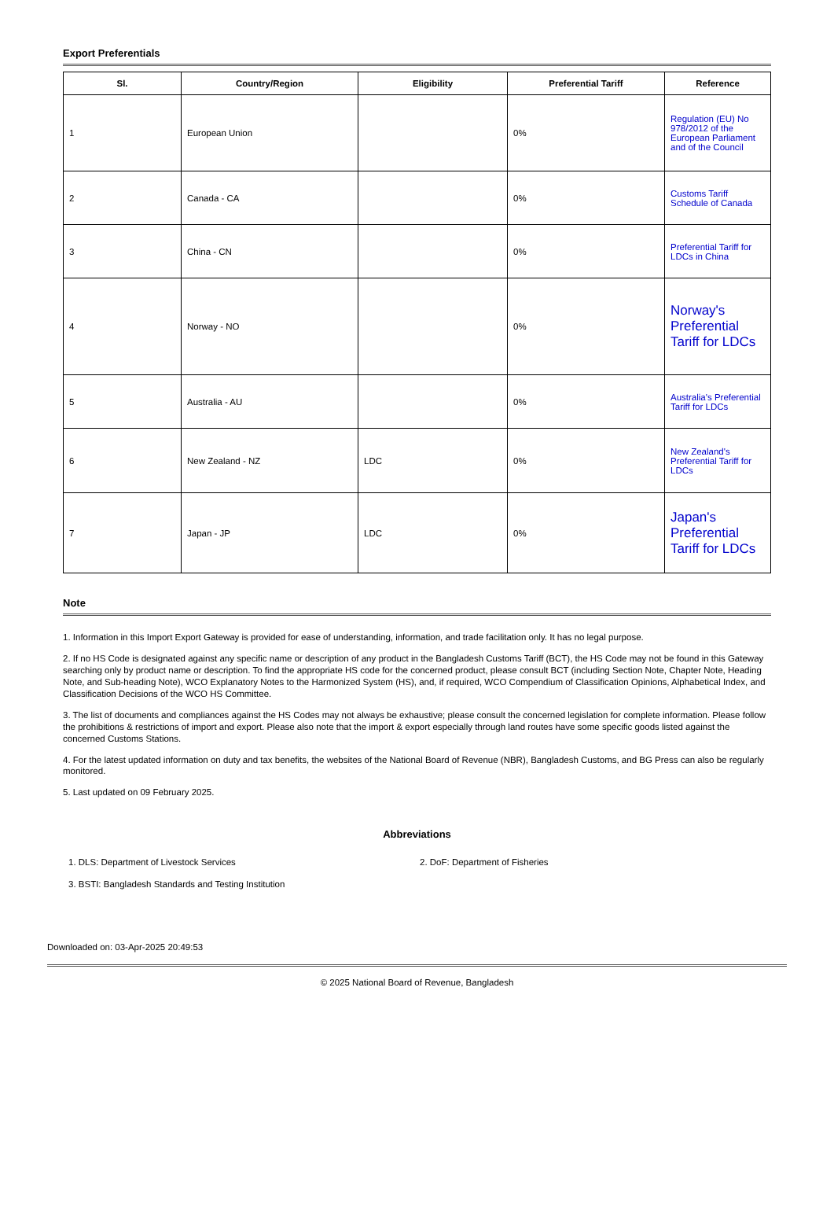Export Preferentials
| Sl. | Country/Region | Eligibility | Preferential Tariff | Reference |
| --- | --- | --- | --- | --- |
| 1 | European Union | | 0% | Regulation (EU) No 978/2012 of the European Parliament and of the Council |
| 2 | Canada - CA | | 0% | Customs Tariff Schedule of Canada |
| 3 | China - CN | | 0% | Preferential Tariff for LDCs in China |
| 4 | Norway - NO | | 0% | Norway's Preferential Tariff for LDCs |
| 5 | Australia - AU | | 0% | Australia's Preferential Tariff for LDCs |
| 6 | New Zealand - NZ | LDC | 0% | New Zealand's Preferential Tariff for LDCs |
| 7 | Japan - JP | LDC | 0% | Japan's Preferential Tariff for LDCs |
Note
1. Information in this Import Export Gateway is provided for ease of understanding, information, and trade facilitation only. It has no legal purpose.
2. If no HS Code is designated against any specific name or description of any product in the Bangladesh Customs Tariff (BCT), the HS Code may not be found in this Gateway searching only by product name or description. To find the appropriate HS code for the concerned product, please consult BCT (including Section Note, Chapter Note, Heading Note, and Sub-heading Note), WCO Explanatory Notes to the Harmonized System (HS), and, if required, WCO Compendium of Classification Opinions, Alphabetical Index, and Classification Decisions of the WCO HS Committee.
3. The list of documents and compliances against the HS Codes may not always be exhaustive; please consult the concerned legislation for complete information. Please follow the prohibitions & restrictions of import and export. Please also note that the import & export especially through land routes have some specific goods listed against the concerned Customs Stations.
4. For the latest updated information on duty and tax benefits, the websites of the National Board of Revenue (NBR), Bangladesh Customs, and BG Press can also be regularly monitored.
5. Last updated on 09 February 2025.
Abbreviations
1. DLS: Department of Livestock Services
2. DoF: Department of Fisheries
3. BSTI: Bangladesh Standards and Testing Institution
Downloaded on: 03-Apr-2025 20:49:53
© 2025 National Board of Revenue, Bangladesh